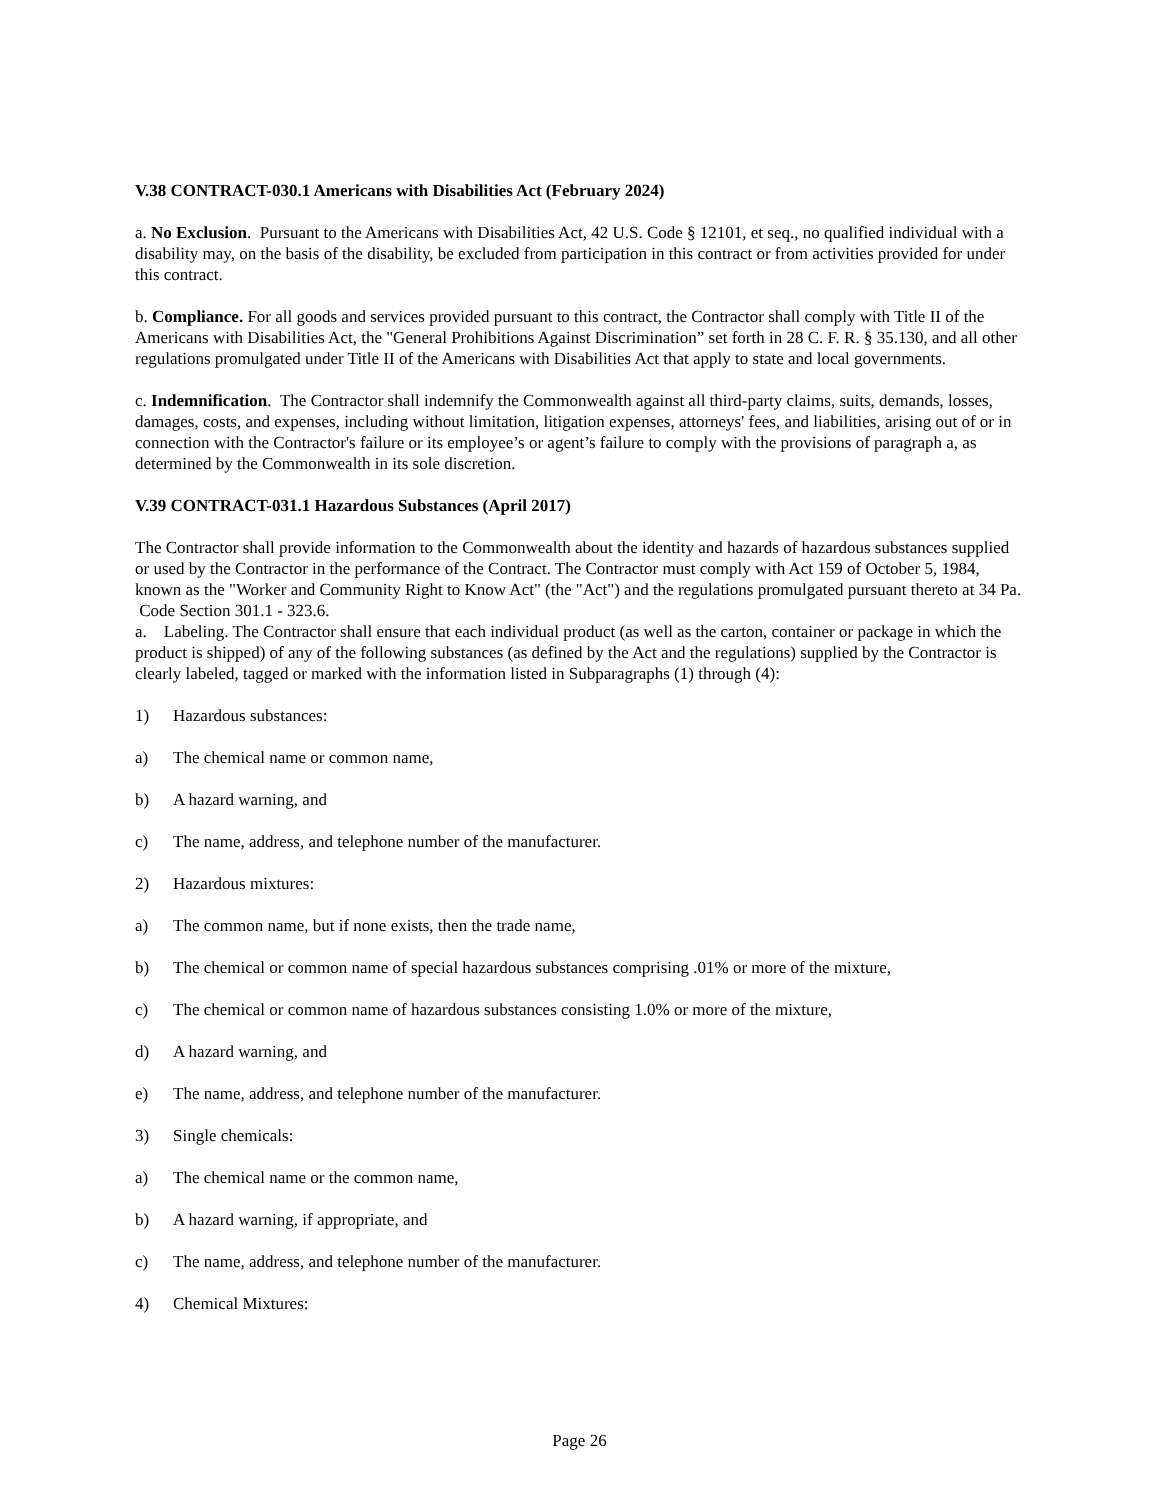V.38 CONTRACT-030.1 Americans with Disabilities Act (February 2024)
a. No Exclusion. Pursuant to the Americans with Disabilities Act, 42 U.S. Code § 12101, et seq., no qualified individual with a disability may, on the basis of the disability, be excluded from participation in this contract or from activities provided for under this contract.
b. Compliance. For all goods and services provided pursuant to this contract, the Contractor shall comply with Title II of the Americans with Disabilities Act, the "General Prohibitions Against Discrimination” set forth in 28 C. F. R. § 35.130, and all other regulations promulgated under Title II of the Americans with Disabilities Act that apply to state and local governments.
c. Indemnification. The Contractor shall indemnify the Commonwealth against all third-party claims, suits, demands, losses, damages, costs, and expenses, including without limitation, litigation expenses, attorneys' fees, and liabilities, arising out of or in connection with the Contractor's failure or its employee’s or agent’s failure to comply with the provisions of paragraph a, as determined by the Commonwealth in its sole discretion.
V.39 CONTRACT-031.1 Hazardous Substances (April 2017)
The Contractor shall provide information to the Commonwealth about the identity and hazards of hazardous substances supplied or used by the Contractor in the performance of the Contract. The Contractor must comply with Act 159 of October 5, 1984, known as the "Worker and Community Right to Know Act" (the "Act") and the regulations promulgated pursuant thereto at 34 Pa. Code Section 301.1 - 323.6.
a. Labeling. The Contractor shall ensure that each individual product (as well as the carton, container or package in which the product is shipped) of any of the following substances (as defined by the Act and the regulations) supplied by the Contractor is clearly labeled, tagged or marked with the information listed in Subparagraphs (1) through (4):
1) Hazardous substances:
a) The chemical name or common name,
b) A hazard warning, and
c) The name, address, and telephone number of the manufacturer.
2) Hazardous mixtures:
a) The common name, but if none exists, then the trade name,
b) The chemical or common name of special hazardous substances comprising .01% or more of the mixture,
c) The chemical or common name of hazardous substances consisting 1.0% or more of the mixture,
d) A hazard warning, and
e) The name, address, and telephone number of the manufacturer.
3) Single chemicals:
a) The chemical name or the common name,
b) A hazard warning, if appropriate, and
c) The name, address, and telephone number of the manufacturer.
4) Chemical Mixtures:
Page 26